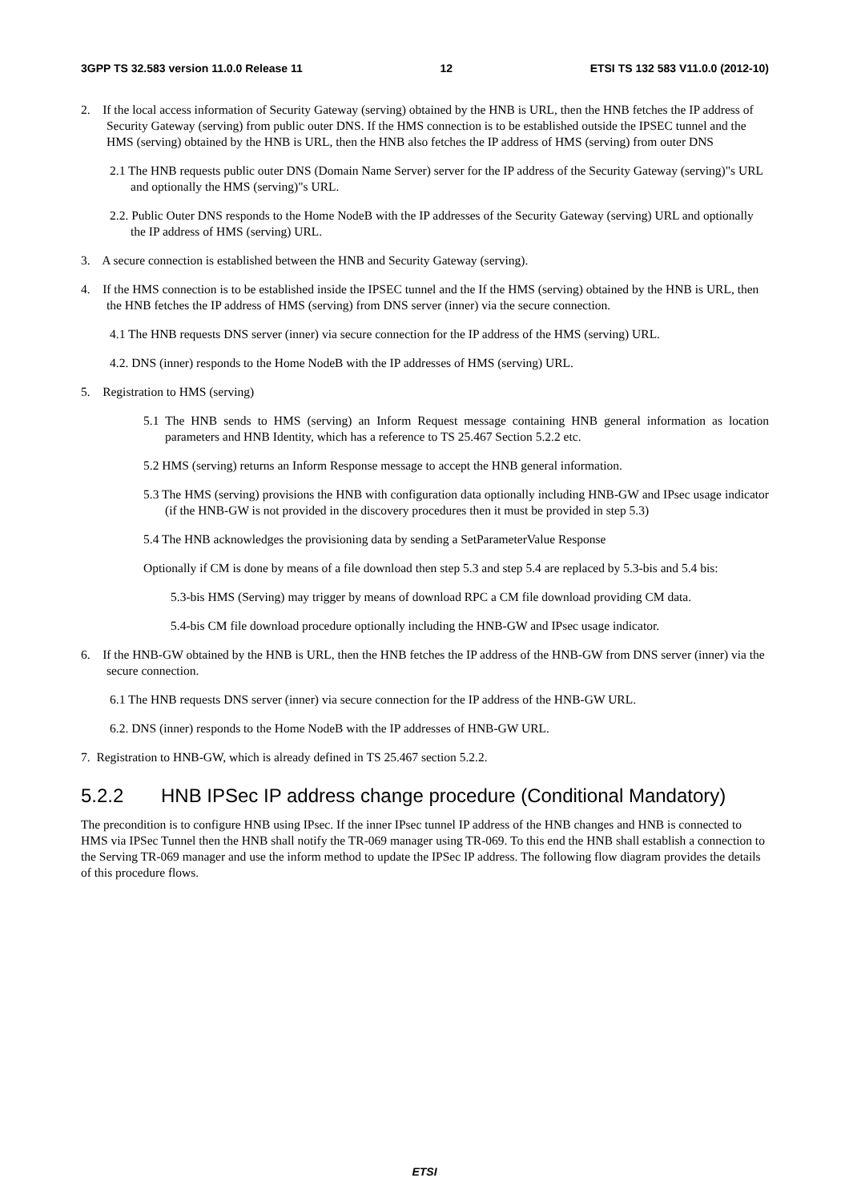3GPP TS 32.583 version 11.0.0 Release 11 12 ETSI TS 132 583 V11.0.0 (2012-10)
2. If the local access information of Security Gateway (serving) obtained by the HNB is URL, then the HNB fetches the IP address of Security Gateway (serving) from public outer DNS. If the HMS connection is to be established outside the IPSEC tunnel and the HMS (serving) obtained by the HNB is URL, then the HNB also fetches the IP address of HMS (serving) from outer DNS
2.1 The HNB requests public outer DNS (Domain Name Server) server for the IP address of the Security Gateway (serving)"s URL and optionally the HMS (serving)"s URL.
2.2. Public Outer DNS responds to the Home NodeB with the IP addresses of the Security Gateway (serving) URL and optionally the IP address of HMS (serving) URL.
3. A secure connection is established between the HNB and Security Gateway (serving).
4. If the HMS connection is to be established inside the IPSEC tunnel and the If the HMS (serving) obtained by the HNB is URL, then the HNB fetches the IP address of HMS (serving) from DNS server (inner) via the secure connection.
4.1 The HNB requests DNS server (inner) via secure connection for the IP address of the HMS (serving) URL.
4.2. DNS (inner) responds to the Home NodeB with the IP addresses of HMS (serving) URL.
5. Registration to HMS (serving)
5.1 The HNB sends to HMS (serving) an Inform Request message containing HNB general information as location parameters and HNB Identity, which has a reference to TS 25.467 Section 5.2.2 etc.
5.2 HMS (serving) returns an Inform Response message to accept the HNB general information.
5.3 The HMS (serving) provisions the HNB with configuration data optionally including HNB-GW and IPsec usage indicator (if the HNB-GW is not provided in the discovery procedures then it must be provided in step 5.3)
5.4 The HNB acknowledges the provisioning data by sending a SetParameterValue Response
Optionally if CM is done by means of a file download then step 5.3 and step 5.4 are replaced by 5.3-bis and 5.4 bis:
5.3-bis HMS (Serving) may trigger by means of download RPC a CM file download providing CM data.
5.4-bis CM file download procedure optionally including the HNB-GW and IPsec usage indicator.
6. If the HNB-GW obtained by the HNB is URL, then the HNB fetches the IP address of the HNB-GW from DNS server (inner) via the secure connection.
6.1 The HNB requests DNS server (inner) via secure connection for the IP address of the HNB-GW URL.
6.2. DNS (inner) responds to the Home NodeB with the IP addresses of HNB-GW URL.
7. Registration to HNB-GW, which is already defined in TS 25.467 section 5.2.2.
5.2.2 HNB IPSec IP address change procedure (Conditional Mandatory)
The precondition is to configure HNB using IPsec. If the inner IPsec tunnel IP address of the HNB changes and HNB is connected to HMS via IPSec Tunnel then the HNB shall notify the TR-069 manager using TR-069. To this end the HNB shall establish a connection to the Serving TR-069 manager and use the inform method to update the IPSec IP address. The following flow diagram provides the details of this procedure flows.
ETSI